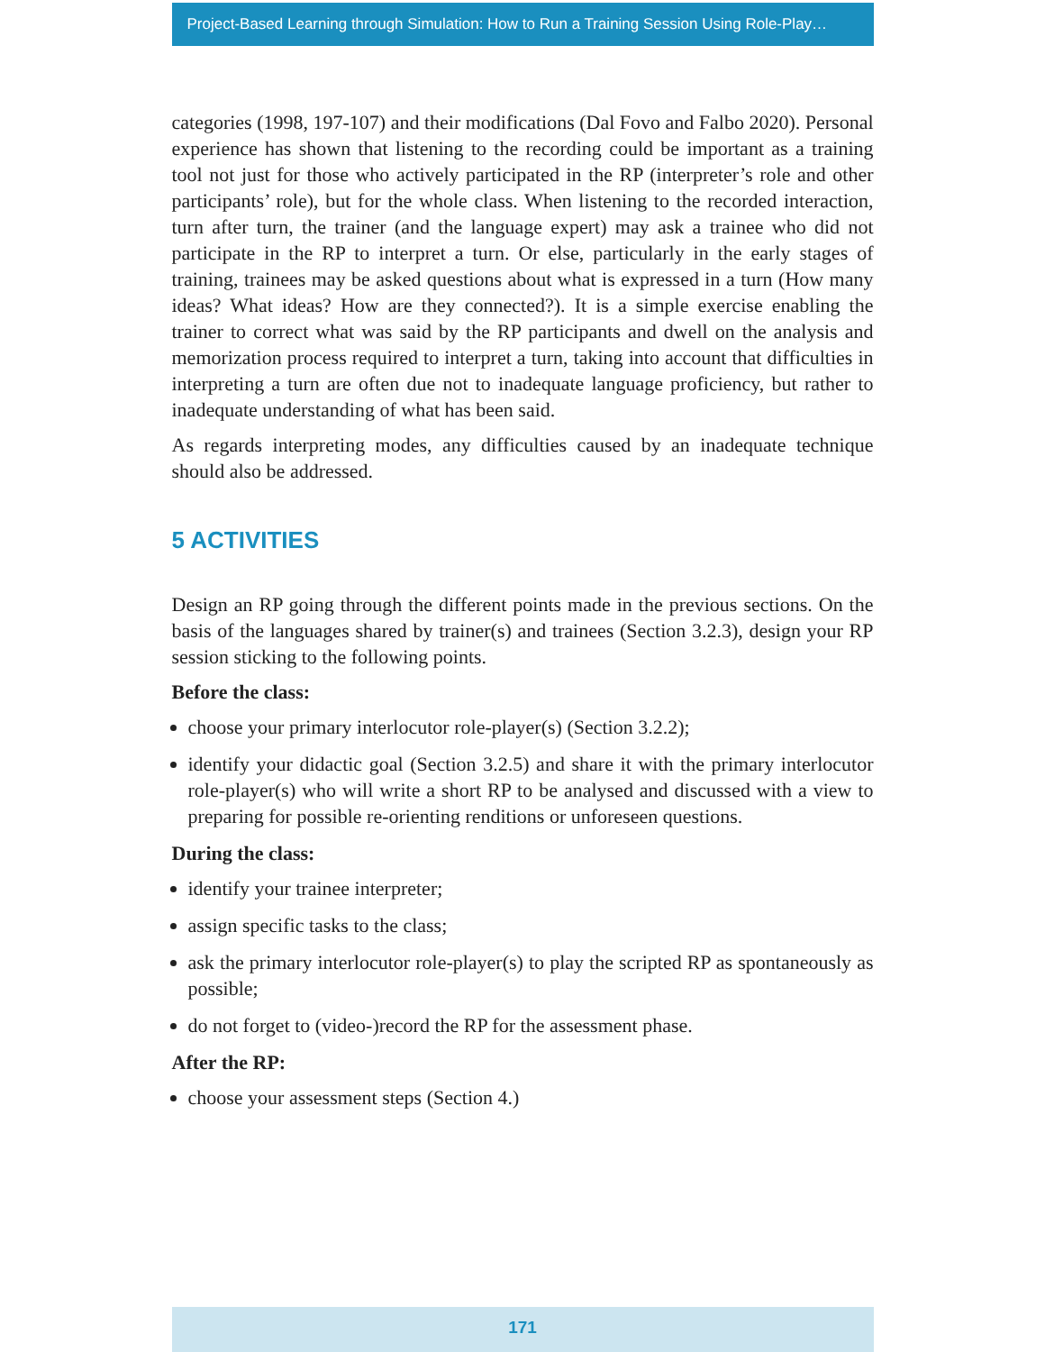Project-Based Learning through Simulation: How to Run a Training Session Using Role-Play…
categories (1998, 197-107) and their modifications (Dal Fovo and Falbo 2020). Personal experience has shown that listening to the recording could be important as a training tool not just for those who actively participated in the RP (interpreter’s role and other participants’ role), but for the whole class. When listening to the recorded interaction, turn after turn, the trainer (and the language expert) may ask a trainee who did not participate in the RP to interpret a turn. Or else, particularly in the early stages of training, trainees may be asked questions about what is expressed in a turn (How many ideas? What ideas? How are they connected?). It is a simple exercise enabling the trainer to correct what was said by the RP participants and dwell on the analysis and memorization process required to interpret a turn, taking into account that difficulties in interpreting a turn are often due not to inadequate language proficiency, but rather to inadequate understanding of what has been said.
As regards interpreting modes, any difficulties caused by an inadequate technique should also be addressed.
5 ACTIVITIES
Design an RP going through the different points made in the previous sections. On the basis of the languages shared by trainer(s) and trainees (Section 3.2.3), design your RP session sticking to the following points.
Before the class:
choose your primary interlocutor role-player(s) (Section 3.2.2);
identify your didactic goal (Section 3.2.5) and share it with the primary interlocutor role-player(s) who will write a short RP to be analysed and discussed with a view to preparing for possible re-orienting renditions or unforeseen questions.
During the class:
identify your trainee interpreter;
assign specific tasks to the class;
ask the primary interlocutor role-player(s) to play the scripted RP as spontaneously as possible;
do not forget to (video-)record the RP for the assessment phase.
After the RP:
choose your assessment steps (Section 4.)
171